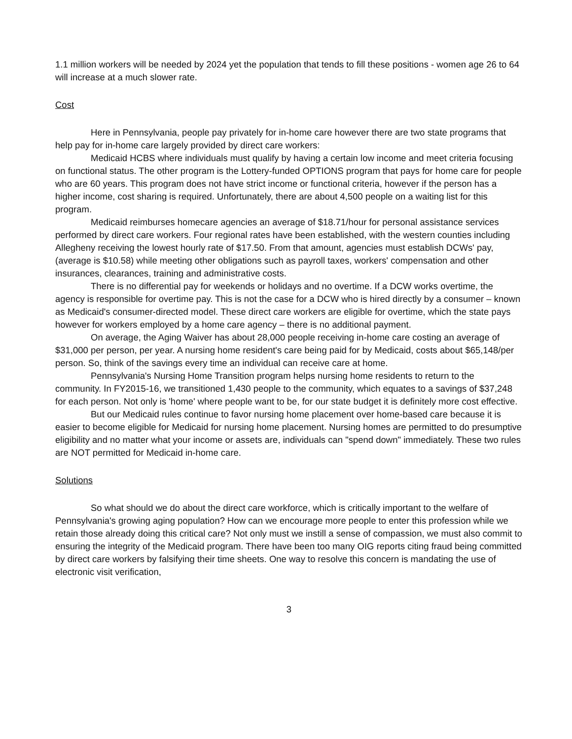1.1 million workers will be needed by 2024 yet the population that tends to fill these positions - women age 26 to 64 will increase at a much slower rate.
Cost
Here in Pennsylvania, people pay privately for in-home care however there are two state programs that help pay for in-home care largely provided by direct care workers:
Medicaid HCBS where individuals must qualify by having a certain low income and meet criteria focusing on functional status. The other program is the Lottery-funded OPTIONS program that pays for home care for people who are 60 years. This program does not have strict income or functional criteria, however if the person has a higher income, cost sharing is required. Unfortunately, there are about 4,500 people on a waiting list for this program.
Medicaid reimburses homecare agencies an average of $18.71/hour for personal assistance services performed by direct care workers. Four regional rates have been established, with the western counties including Allegheny receiving the lowest hourly rate of $17.50. From that amount, agencies must establish DCWs' pay, (average is $10.58) while meeting other obligations such as payroll taxes, workers' compensation and other insurances, clearances, training and administrative costs.
There is no differential pay for weekends or holidays and no overtime. If a DCW works overtime, the agency is responsible for overtime pay. This is not the case for a DCW who is hired directly by a consumer – known as Medicaid's consumer-directed model. These direct care workers are eligible for overtime, which the state pays however for workers employed by a home care agency – there is no additional payment.
On average, the Aging Waiver has about 28,000 people receiving in-home care costing an average of $31,000 per person, per year. A nursing home resident's care being paid for by Medicaid, costs about $65,148/per person. So, think of the savings every time an individual can receive care at home.
Pennsylvania's Nursing Home Transition program helps nursing home residents to return to the community. In FY2015-16, we transitioned 1,430 people to the community, which equates to a savings of $37,248 for each person. Not only is 'home' where people want to be, for our state budget it is definitely more cost effective.
But our Medicaid rules continue to favor nursing home placement over home-based care because it is easier to become eligible for Medicaid for nursing home placement. Nursing homes are permitted to do presumptive eligibility and no matter what your income or assets are, individuals can "spend down" immediately. These two rules are NOT permitted for Medicaid in-home care.
Solutions
So what should we do about the direct care workforce, which is critically important to the welfare of Pennsylvania's growing aging population? How can we encourage more people to enter this profession while we retain those already doing this critical care? Not only must we instill a sense of compassion, we must also commit to ensuring the integrity of the Medicaid program. There have been too many OIG reports citing fraud being committed by direct care workers by falsifying their time sheets. One way to resolve this concern is mandating the use of electronic visit verification,
3